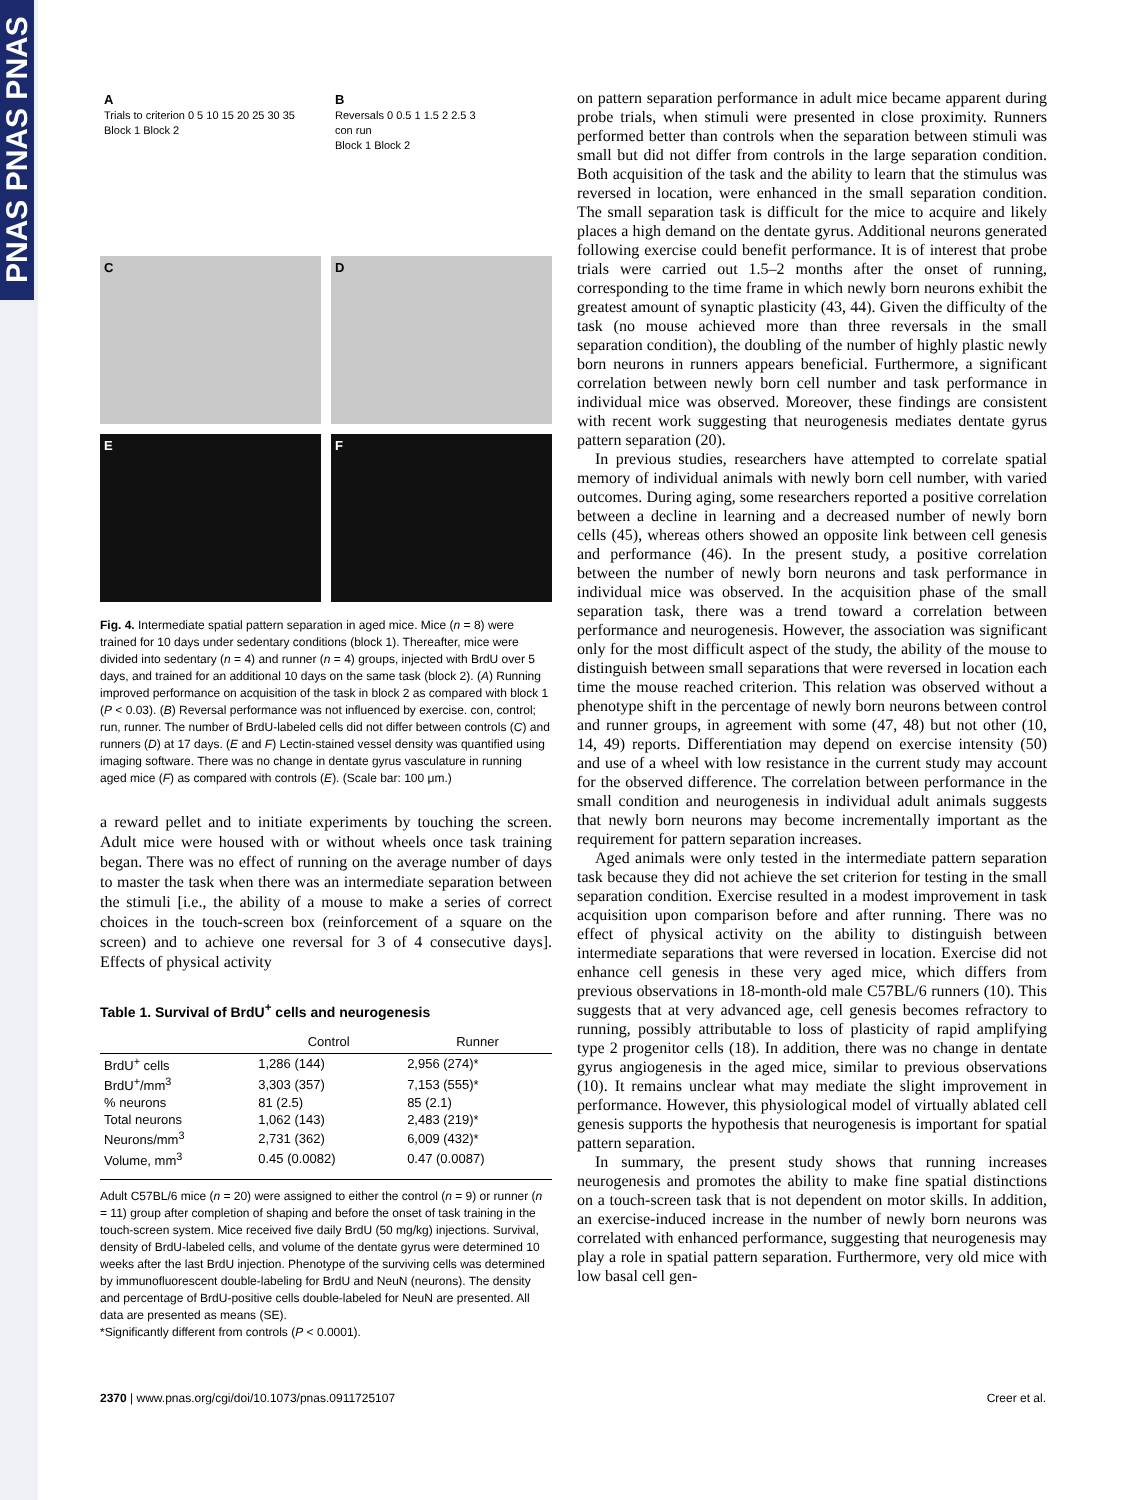PNAS PNAS PNAS
A
Trials to criterion 0 5 10 15 20 25 30 35
Block 1 Block 2
B
Reversals 0 0.5 1 1.5 2 2.5 3
con run
Block 1 Block 2
C
D
E
F
Fig. 4. Intermediate spatial pattern separation in aged mice. Mice (n = 8) were trained for 10 days under sedentary conditions (block 1). Thereafter, mice were divided into sedentary (n = 4) and runner (n = 4) groups, injected with BrdU over 5 days, and trained for an additional 10 days on the same task (block 2). (A) Running improved performance on acquisition of the task in block 2 as compared with block 1 (P < 0.03). (B) Reversal performance was not influenced by exercise. con, control; run, runner. The number of BrdU-labeled cells did not differ between controls (C) and runners (D) at 17 days. (E and F) Lectin-stained vessel density was quantified using imaging software. There was no change in dentate gyrus vasculature in running aged mice (F) as compared with controls (E). (Scale bar: 100 μm.)
a reward pellet and to initiate experiments by touching the screen. Adult mice were housed with or without wheels once task training began. There was no effect of running on the average number of days to master the task when there was an intermediate separation between the stimuli [i.e., the ability of a mouse to make a series of correct choices in the touch-screen box (reinforcement of a square on the screen) and to achieve one reversal for 3 of 4 consecutive days]. Effects of physical activity
Table 1. Survival of BrdU<sup>+</sup> cells and neurogenesis
| | Control | Runner |
| --- | --- | --- |
| BrdU<sup>+</sup> cells | 1,286 (144) | 2,956 (274)* |
| BrdU<sup>+</sup>/mm<sup>3</sup> | 3,303 (357) | 7,153 (555)* |
| % neurons | 81 (2.5) | 85 (2.1) |
| Total neurons | 1,062 (143) | 2,483 (219)* |
| Neurons/mm<sup>3</sup> | 2,731 (362) | 6,009 (432)* |
| Volume, mm<sup>3</sup> | 0.45 (0.0082) | 0.47 (0.0087) |
Adult C57BL/6 mice (n = 20) were assigned to either the control (n = 9) or runner (n = 11) group after completion of shaping and before the onset of task training in the touch-screen system. Mice received five daily BrdU (50 mg/kg) injections. Survival, density of BrdU-labeled cells, and volume of the dentate gyrus were determined 10 weeks after the last BrdU injection. Phenotype of the surviving cells was determined by immunofluorescent double-labeling for BrdU and NeuN (neurons). The density and percentage of BrdU-positive cells double-labeled for NeuN are presented. All data are presented as means (SE).
*Significantly different from controls (P < 0.0001).
on pattern separation performance in adult mice became apparent during probe trials, when stimuli were presented in close proximity. Runners performed better than controls when the separation between stimuli was small but did not differ from controls in the large separation condition. Both acquisition of the task and the ability to learn that the stimulus was reversed in location, were enhanced in the small separation condition. The small separation task is difficult for the mice to acquire and likely places a high demand on the dentate gyrus. Additional neurons generated following exercise could benefit performance. It is of interest that probe trials were carried out 1.5–2 months after the onset of running, corresponding to the time frame in which newly born neurons exhibit the greatest amount of synaptic plasticity (43, 44). Given the difficulty of the task (no mouse achieved more than three reversals in the small separation condition), the doubling of the number of highly plastic newly born neurons in runners appears beneficial. Furthermore, a significant correlation between newly born cell number and task performance in individual mice was observed. Moreover, these findings are consistent with recent work suggesting that neurogenesis mediates dentate gyrus pattern separation (20).
In previous studies, researchers have attempted to correlate spatial memory of individual animals with newly born cell number, with varied outcomes. During aging, some researchers reported a positive correlation between a decline in learning and a decreased number of newly born cells (45), whereas others showed an opposite link between cell genesis and performance (46). In the present study, a positive correlation between the number of newly born neurons and task performance in individual mice was observed. In the acquisition phase of the small separation task, there was a trend toward a correlation between performance and neurogenesis. However, the association was significant only for the most difficult aspect of the study, the ability of the mouse to distinguish between small separations that were reversed in location each time the mouse reached criterion. This relation was observed without a phenotype shift in the percentage of newly born neurons between control and runner groups, in agreement with some (47, 48) but not other (10, 14, 49) reports. Differentiation may depend on exercise intensity (50) and use of a wheel with low resistance in the current study may account for the observed difference. The correlation between performance in the small condition and neurogenesis in individual adult animals suggests that newly born neurons may become incrementally important as the requirement for pattern separation increases.
Aged animals were only tested in the intermediate pattern separation task because they did not achieve the set criterion for testing in the small separation condition. Exercise resulted in a modest improvement in task acquisition upon comparison before and after running. There was no effect of physical activity on the ability to distinguish between intermediate separations that were reversed in location. Exercise did not enhance cell genesis in these very aged mice, which differs from previous observations in 18-month-old male C57BL/6 runners (10). This suggests that at very advanced age, cell genesis becomes refractory to running, possibly attributable to loss of plasticity of rapid amplifying type 2 progenitor cells (18). In addition, there was no change in dentate gyrus angiogenesis in the aged mice, similar to previous observations (10). It remains unclear what may mediate the slight improvement in performance. However, this physiological model of virtually ablated cell genesis supports the hypothesis that neurogenesis is important for spatial pattern separation.
In summary, the present study shows that running increases neurogenesis and promotes the ability to make fine spatial distinctions on a touch-screen task that is not dependent on motor skills. In addition, an exercise-induced increase in the number of newly born neurons was correlated with enhanced performance, suggesting that neurogenesis may play a role in spatial pattern separation. Furthermore, very old mice with low basal cell gen-
2370 | www.pnas.org/cgi/doi/10.1073/pnas.0911725107 Creer et al.